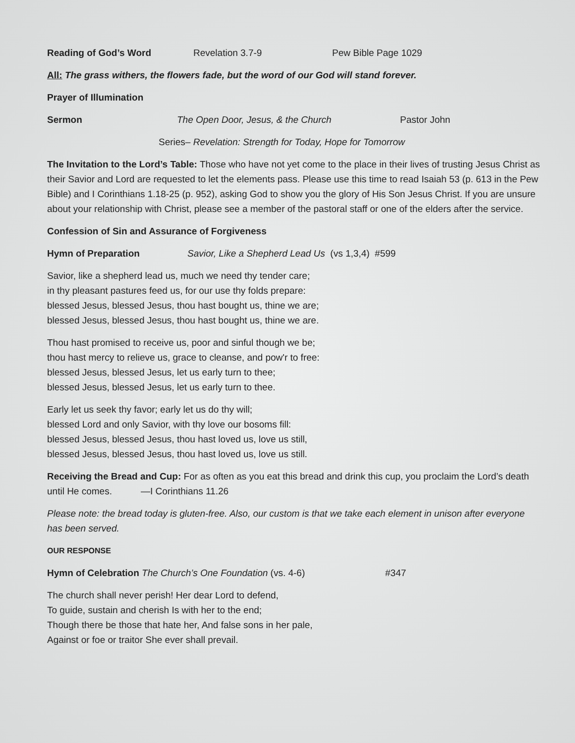Reading of God’s Word Revelation 3.7-9 Pew Bible Page 1029
All: The grass withers, the flowers fade, but the word of our God will stand forever.
Prayer of Illumination
Sermon The Open Door, Jesus, & the Church Pastor John
Series– Revelation: Strength for Today, Hope for Tomorrow
The Invitation to the Lord’s Table: Those who have not yet come to the place in their lives of trusting Jesus Christ as their Savior and Lord are requested to let the elements pass. Please use this time to read Isaiah 53 (p. 613 in the Pew Bible) and I Corinthians 1.18-25 (p. 952), asking God to show you the glory of His Son Jesus Christ. If you are unsure about your relationship with Christ, please see a member of the pastoral staff or one of the elders after the service.
Confession of Sin and Assurance of Forgiveness
Hymn of Preparation Savior, Like a Shepherd Lead Us (vs 1,3,4) #599
Savior, like a shepherd lead us, much we need thy tender care;
in thy pleasant pastures feed us, for our use thy folds prepare:
blessed Jesus, blessed Jesus, thou hast bought us, thine we are;
blessed Jesus, blessed Jesus, thou hast bought us, thine we are.
Thou hast promised to receive us, poor and sinful though we be;
thou hast mercy to relieve us, grace to cleanse, and pow'r to free:
blessed Jesus, blessed Jesus, let us early turn to thee;
blessed Jesus, blessed Jesus, let us early turn to thee.
Early let us seek thy favor; early let us do thy will;
blessed Lord and only Savior, with thy love our bosoms fill:
blessed Jesus, blessed Jesus, thou hast loved us, love us still,
blessed Jesus, blessed Jesus, thou hast loved us, love us still.
Receiving the Bread and Cup: For as often as you eat this bread and drink this cup, you proclaim the Lord’s death until He comes. —I Corinthians 11.26
Please note: the bread today is gluten-free. Also, our custom is that we take each element in unison after everyone has been served.
OUR RESPONSE
Hymn of Celebration The Church’s One Foundation (vs. 4-6) #347
The church shall never perish! Her dear Lord to defend,
To guide, sustain and cherish Is with her to the end;
Though there be those that hate her, And false sons in her pale,
Against or foe or traitor She ever shall prevail.